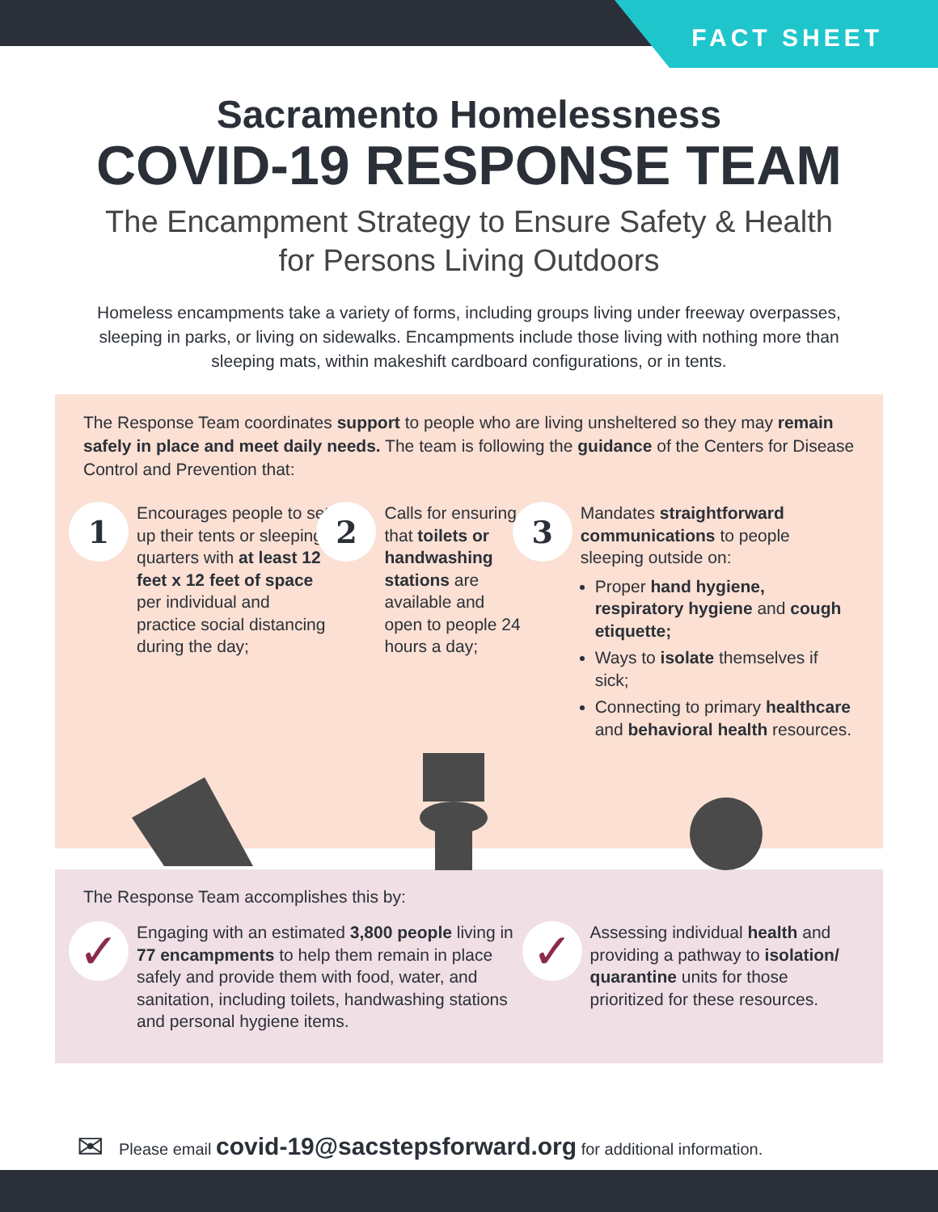FACT SHEET
Sacramento Homelessness
COVID-19 RESPONSE TEAM
The Encampment Strategy to Ensure Safety & Health
for Persons Living Outdoors
Homeless encampments take a variety of forms, including groups living under freeway overpasses, sleeping in parks, or living on sidewalks. Encampments include those living with nothing more than sleeping mats, within makeshift cardboard configurations, or in tents.
The Response Team coordinates support to people who are living unsheltered so they may remain safely in place and meet daily needs. The team is following the guidance of the Centers for Disease Control and Prevention that:
1
Encourages people to set up their tents or sleeping quarters with at least 12 feet x 12 feet of space per individual and practice social distancing during the day;
2
Calls for ensuring that toilets or handwashing stations are available and open to people 24 hours a day;
3
Mandates straightforward communications to people sleeping outside on:
Proper hand hygiene, respiratory hygiene and cough etiquette;
Ways to isolate themselves if sick;
Connecting to primary healthcare and behavioral health resources.
The Response Team accomplishes this by:
✓
Engaging with an estimated 3,800 people living in 77 encampments to help them remain in place safely and provide them with food, water, and sanitation, including toilets, handwashing stations and personal hygiene items.
✓
Assessing individual health and providing a pathway to isolation/ quarantine units for those prioritized for these resources.
✉ Please email covid-19@sacstepsforward.org for additional information.